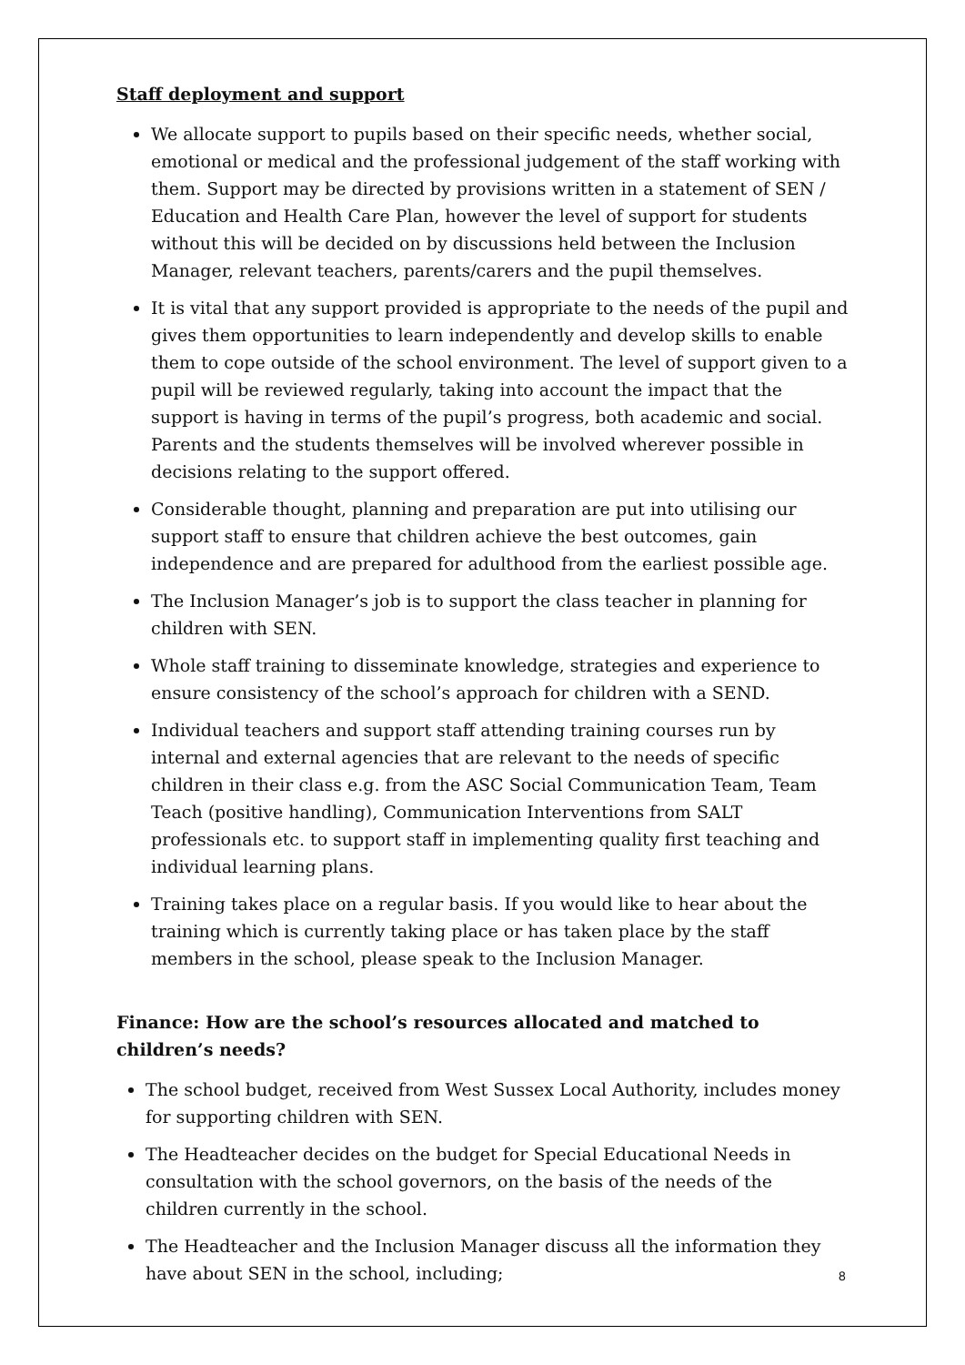Staff deployment and support
We allocate support to pupils based on their specific needs, whether social, emotional or medical and the professional judgement of the staff working with them. Support may be directed by provisions written in a statement of SEN / Education and Health Care Plan, however the level of support for students without this will be decided on by discussions held between the Inclusion Manager, relevant teachers, parents/carers and the pupil themselves.
It is vital that any support provided is appropriate to the needs of the pupil and gives them opportunities to learn independently and develop skills to enable them to cope outside of the school environment. The level of support given to a pupil will be reviewed regularly, taking into account the impact that the support is having in terms of the pupil’s progress, both academic and social. Parents and the students themselves will be involved wherever possible in decisions relating to the support offered.
Considerable thought, planning and preparation are put into utilising our support staff to ensure that children achieve the best outcomes, gain independence and are prepared for adulthood from the earliest possible age.
The Inclusion Manager’s job is to support the class teacher in planning for children with SEN.
Whole staff training to disseminate knowledge, strategies and experience to ensure consistency of the school’s approach for children with a SEND.
Individual teachers and support staff attending training courses run by internal and external agencies that are relevant to the needs of specific children in their class e.g. from the ASC Social Communication Team, Team Teach (positive handling), Communication Interventions from SALT professionals etc. to support staff in implementing quality first teaching and individual learning plans.
Training takes place on a regular basis. If you would like to hear about the training which is currently taking place or has taken place by the staff members in the school, please speak to the Inclusion Manager.
Finance: How are the school’s resources allocated and matched to children’s needs?
The school budget, received from West Sussex Local Authority, includes money for supporting children with SEN.
The Headteacher decides on the budget for Special Educational Needs in consultation with the school governors, on the basis of the needs of the children currently in the school.
The Headteacher and the Inclusion Manager discuss all the information they have about SEN in the school, including;
8